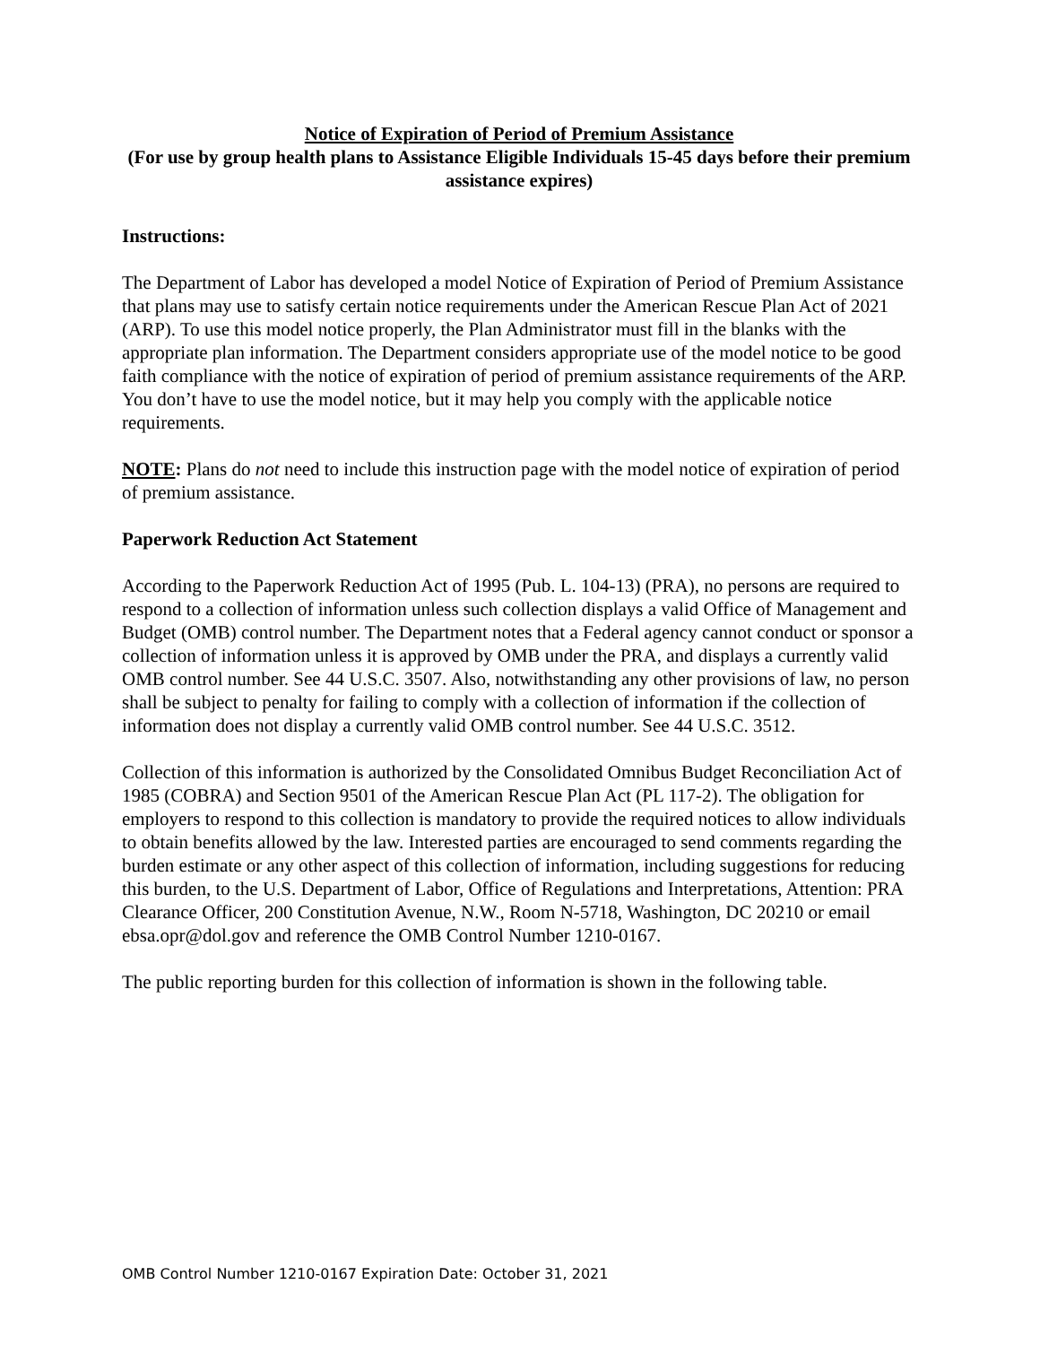Notice of Expiration of Period of Premium Assistance
(For use by group health plans to Assistance Eligible Individuals 15-45 days before their premium assistance expires)
Instructions:
The Department of Labor has developed a model Notice of Expiration of Period of Premium Assistance that plans may use to satisfy certain notice requirements under the American Rescue Plan Act of 2021 (ARP). To use this model notice properly, the Plan Administrator must fill in the blanks with the appropriate plan information. The Department considers appropriate use of the model notice to be good faith compliance with the notice of expiration of period of premium assistance requirements of the ARP. You don’t have to use the model notice, but it may help you comply with the applicable notice requirements.
NOTE: Plans do not need to include this instruction page with the model notice of expiration of period of premium assistance.
Paperwork Reduction Act Statement
According to the Paperwork Reduction Act of 1995 (Pub. L. 104-13) (PRA), no persons are required to respond to a collection of information unless such collection displays a valid Office of Management and Budget (OMB) control number. The Department notes that a Federal agency cannot conduct or sponsor a collection of information unless it is approved by OMB under the PRA, and displays a currently valid OMB control number. See 44 U.S.C. 3507. Also, notwithstanding any other provisions of law, no person shall be subject to penalty for failing to comply with a collection of information if the collection of information does not display a currently valid OMB control number. See 44 U.S.C. 3512.
Collection of this information is authorized by the Consolidated Omnibus Budget Reconciliation Act of 1985 (COBRA) and Section 9501 of the American Rescue Plan Act (PL 117-2). The obligation for employers to respond to this collection is mandatory to provide the required notices to allow individuals to obtain benefits allowed by the law. Interested parties are encouraged to send comments regarding the burden estimate or any other aspect of this collection of information, including suggestions for reducing this burden, to the U.S. Department of Labor, Office of Regulations and Interpretations, Attention: PRA Clearance Officer, 200 Constitution Avenue, N.W., Room N-5718, Washington, DC 20210 or email ebsa.opr@dol.gov and reference the OMB Control Number 1210-0167.
The public reporting burden for this collection of information is shown in the following table.
OMB Control Number 1210-0167 Expiration Date: October 31, 2021